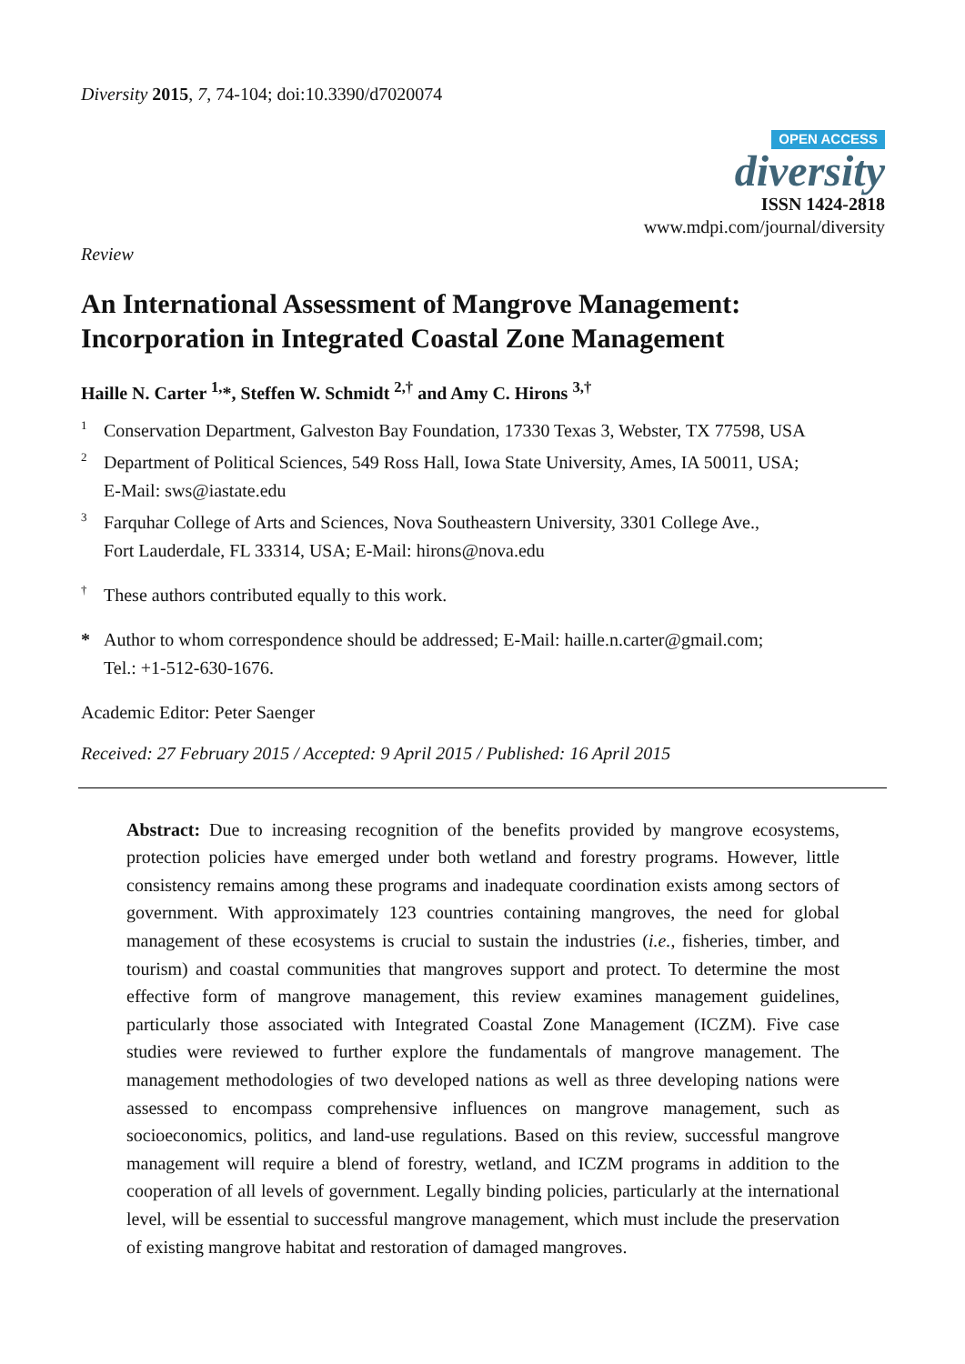Diversity 2015, 7, 74-104; doi:10.3390/d7020074
OPEN ACCESS
diversity
ISSN 1424-2818
www.mdpi.com/journal/diversity
Review
An International Assessment of Mangrove Management: Incorporation in Integrated Coastal Zone Management
Haille N. Carter <sup>1,</sup>*, Steffen W. Schmidt <sup>2,†</sup> and Amy C. Hirons <sup>3,†</sup>
1 Conservation Department, Galveston Bay Foundation, 17330 Texas 3, Webster, TX 77598, USA
2 Department of Political Sciences, 549 Ross Hall, Iowa State University, Ames, IA 50011, USA;
E-Mail: sws@iastate.edu
3 Farquhar College of Arts and Sciences, Nova Southeastern University, 3301 College Ave.,
Fort Lauderdale, FL 33314, USA; E-Mail: hirons@nova.edu
† These authors contributed equally to this work.
* Author to whom correspondence should be addressed; E-Mail: haille.n.carter@gmail.com;
Tel.: +1-512-630-1676.
Academic Editor: Peter Saenger
Received: 27 February 2015 / Accepted: 9 April 2015 / Published: 16 April 2015
Abstract: Due to increasing recognition of the benefits provided by mangrove ecosystems, protection policies have emerged under both wetland and forestry programs. However, little consistency remains among these programs and inadequate coordination exists among sectors of government. With approximately 123 countries containing mangroves, the need for global management of these ecosystems is crucial to sustain the industries (i.e., fisheries, timber, and tourism) and coastal communities that mangroves support and protect. To determine the most effective form of mangrove management, this review examines management guidelines, particularly those associated with Integrated Coastal Zone Management (ICZM). Five case studies were reviewed to further explore the fundamentals of mangrove management. The management methodologies of two developed nations as well as three developing nations were assessed to encompass comprehensive influences on mangrove management, such as socioeconomics, politics, and land-use regulations. Based on this review, successful mangrove management will require a blend of forestry, wetland, and ICZM programs in addition to the cooperation of all levels of government. Legally binding policies, particularly at the international level, will be essential to successful mangrove management, which must include the preservation of existing mangrove habitat and restoration of damaged mangroves.